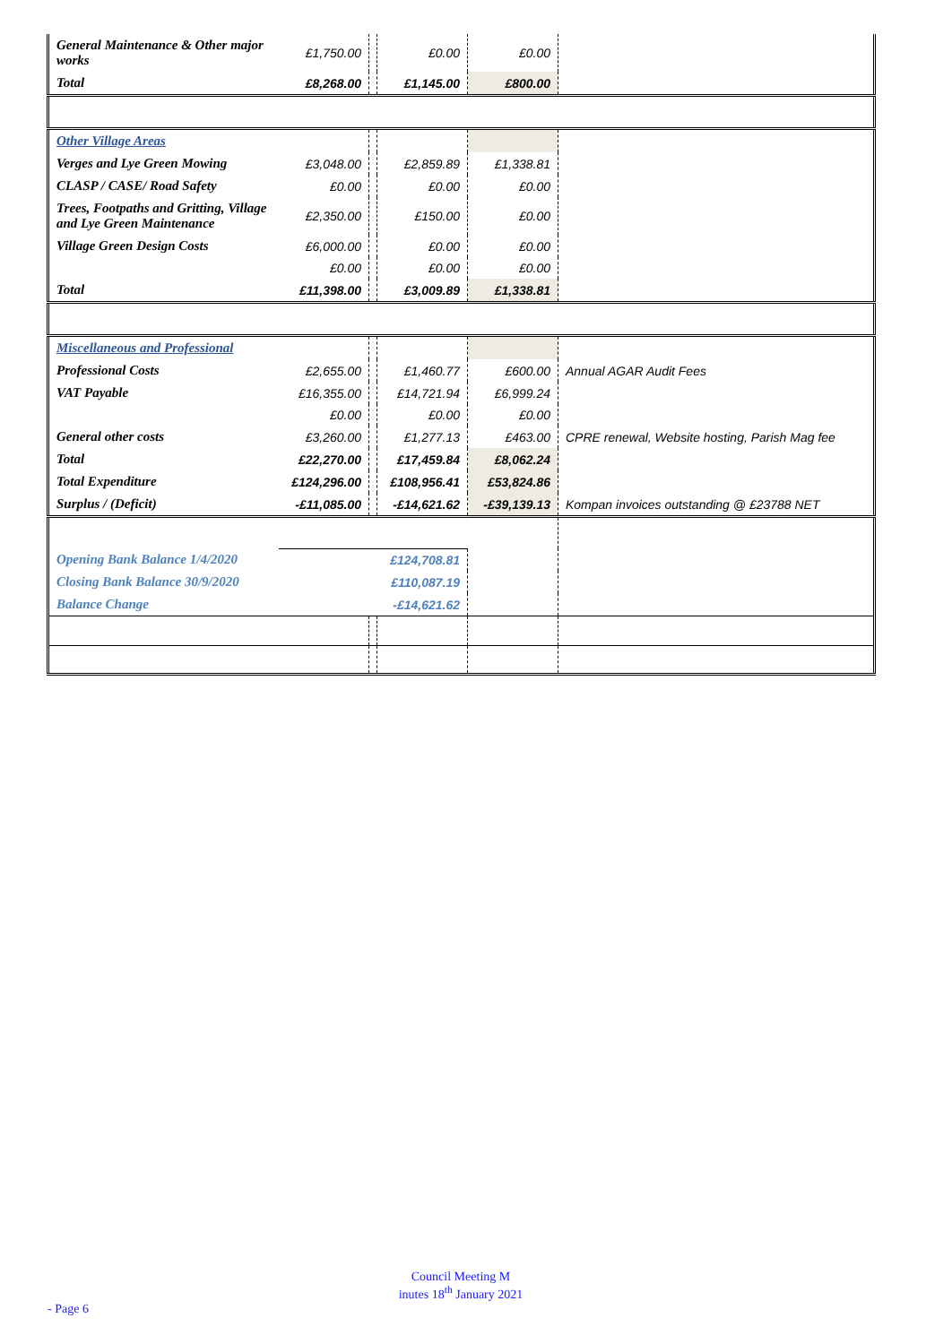| General Maintenance & Other major works | £1,750.00 | | £0.00 | £0.00 | |
| Total | £8,268.00 | | £1,145.00 | £800.00 | |
| Other Village Areas | | | | | |
| Verges and Lye Green Mowing | £3,048.00 | | £2,859.89 | £1,338.81 | |
| CLASP / CASE/ Road Safety | £0.00 | | £0.00 | £0.00 | |
| Trees, Footpaths and Gritting, Village and Lye Green Maintenance | £2,350.00 | | £150.00 | £0.00 | |
| Village Green Design Costs | £6,000.00 | | £0.00 | £0.00 | |
| | £0.00 | | £0.00 | £0.00 | |
| Total | £11,398.00 | | £3,009.89 | £1,338.81 | |
| Miscellaneous and Professional | | | | | |
| Professional Costs | £2,655.00 | | £1,460.77 | £600.00 | Annual AGAR Audit Fees |
| VAT Payable | £16,355.00 | | £14,721.94 | £6,999.24 | |
| | £0.00 | | £0.00 | £0.00 | |
| General other costs | £3,260.00 | | £1,277.13 | £463.00 | CPRE renewal, Website hosting, Parish Mag fee |
| Total | £22,270.00 | | £17,459.84 | £8,062.24 | |
| Total Expenditure | £124,296.00 | | £108,956.41 | £53,824.86 | |
| Surplus / (Deficit) | -£11,085.00 | | -£14,621.62 | -£39,139.13 | Kompan invoices outstanding @ £23788 NET |
| Opening Bank Balance 1/4/2020 | £124,708.81 | | | | |
| Closing Bank Balance 30/9/2020 | £110,087.19 | | | | |
| Balance Change | -£14,621.62 | | | | |
Council Meeting M
inutes 18<sup>th</sup> January 2021
- Page 6